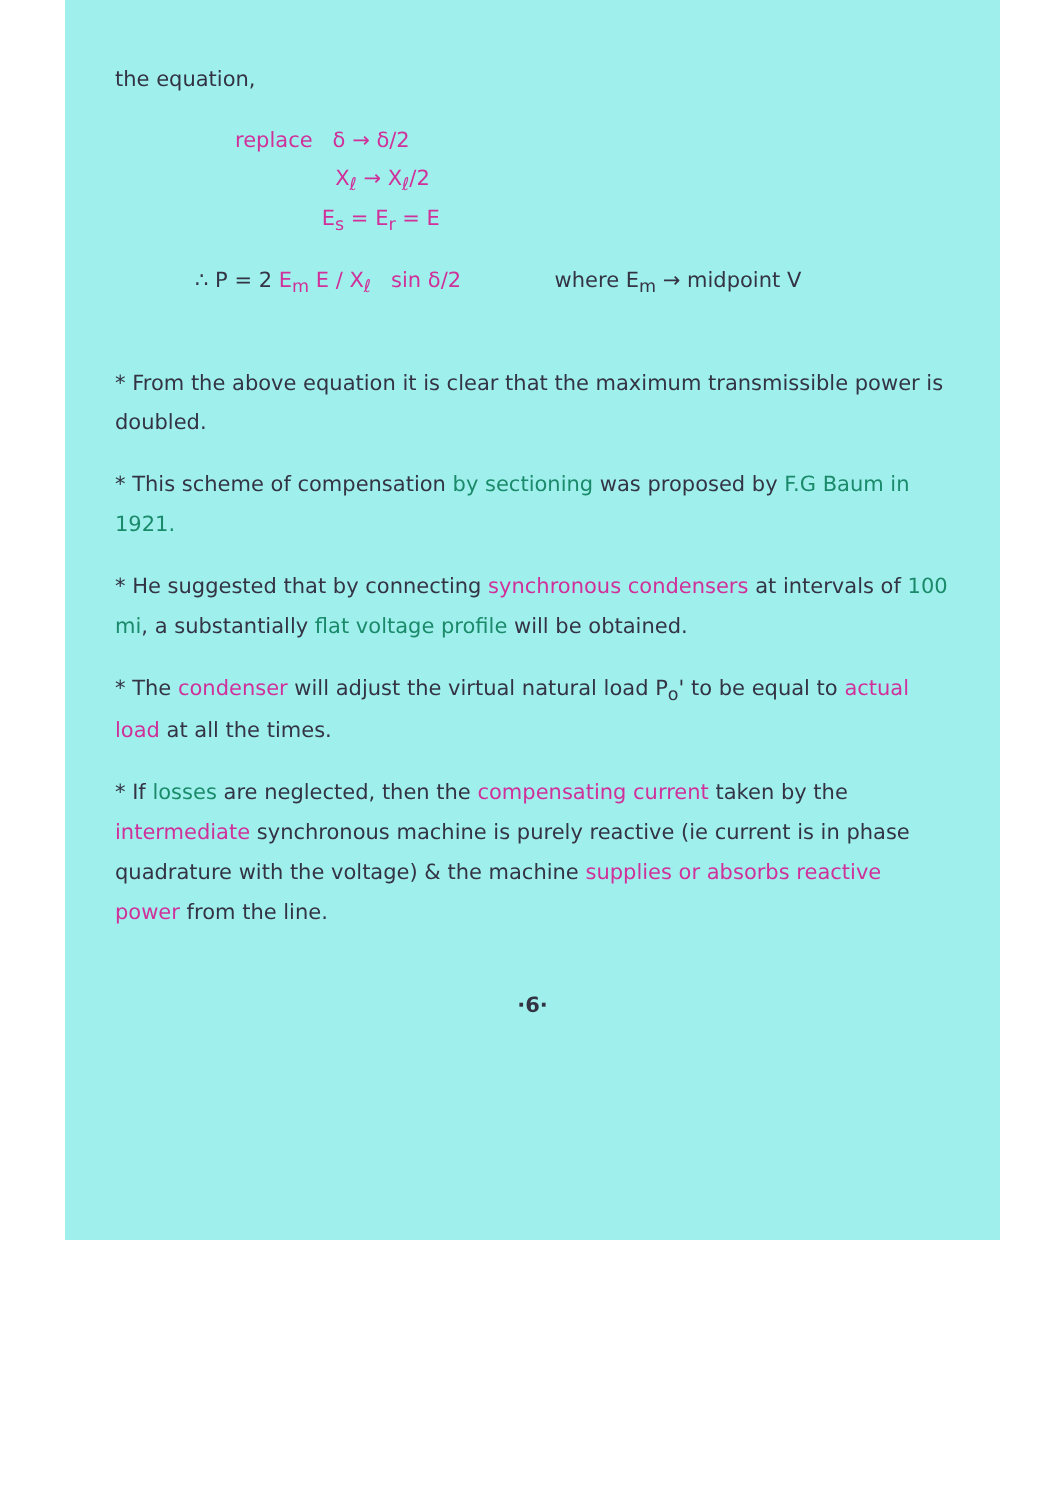the equation,
replace δ → δ/2
X<sub>ℓ</sub> → X<sub>ℓ</sub>/2
E<sub>s</sub> = E<sub>r</sub> = E
∴ P = 2 E<sub>m</sub> E / X<sub>ℓ</sub> sin δ/2 where E<sub>m</sub> → midpoint V
* From the above equation it is clear that the maximum transmissible power is doubled.
* This scheme of compensation by sectioning was proposed by F.G Baum in 1921.
* He suggested that by connecting synchronous condensers at intervals of 100 mi, a substantially flat voltage profile will be obtained.
* The condenser will adjust the virtual natural load P<sub>o</sub>' to be equal to actual load at all the times.
* If losses are neglected, then the compensating current taken by the intermediate synchronous machine is purely reactive (ie current is in phase quadrature with the voltage) & the machine supplies or absorbs reactive power from the line.
·6·